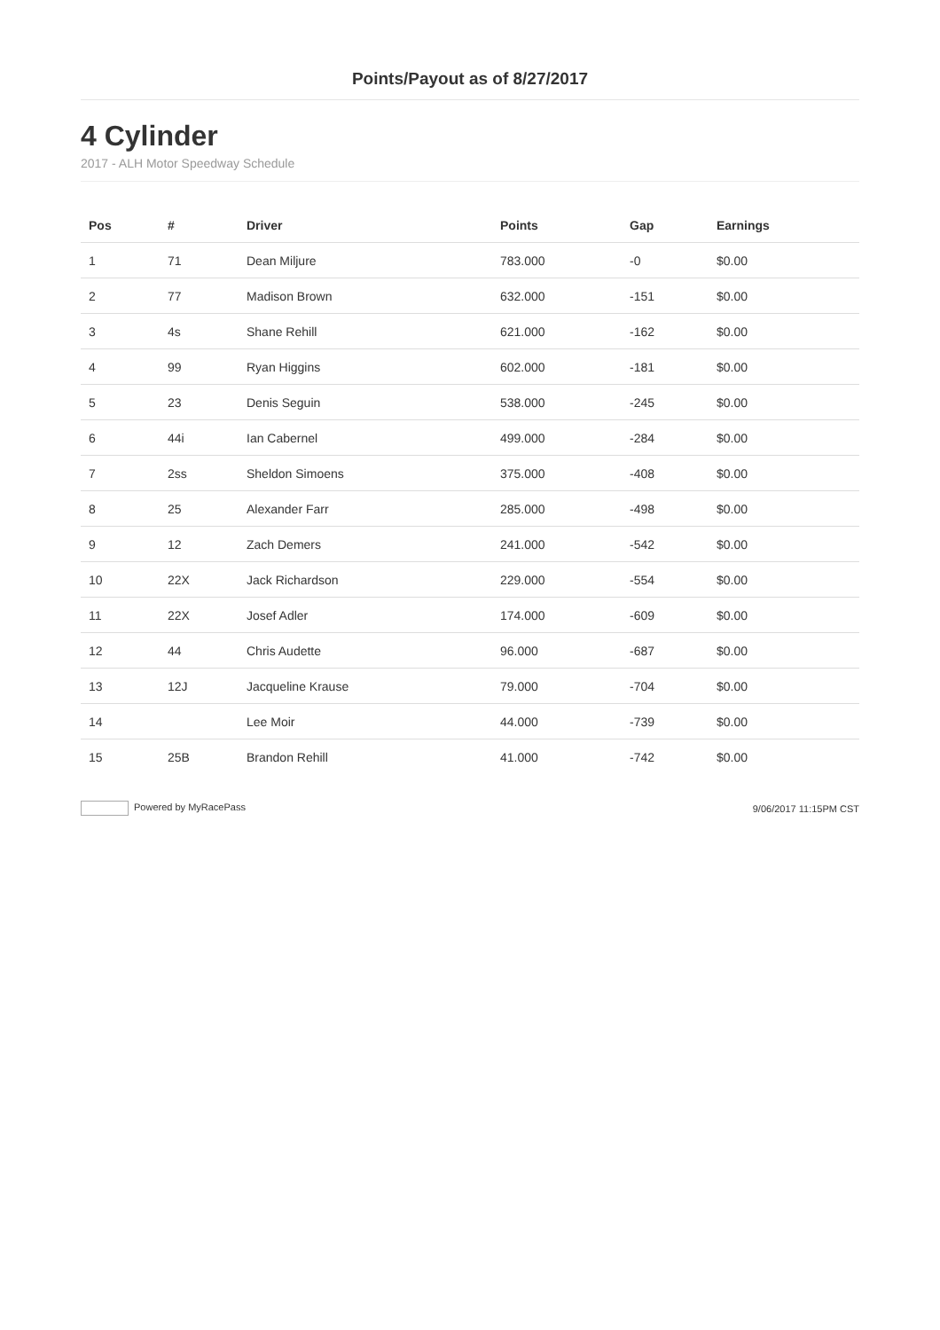Points/Payout as of 8/27/2017
4 Cylinder
2017 - ALH Motor Speedway Schedule
| Pos | # | Driver | Points | Gap | Earnings |
| --- | --- | --- | --- | --- | --- |
| 1 | 71 | Dean Miljure | 783.000 | -0 | $0.00 |
| 2 | 77 | Madison Brown | 632.000 | -151 | $0.00 |
| 3 | 4s | Shane Rehill | 621.000 | -162 | $0.00 |
| 4 | 99 | Ryan Higgins | 602.000 | -181 | $0.00 |
| 5 | 23 | Denis Seguin | 538.000 | -245 | $0.00 |
| 6 | 44i | Ian Cabernel | 499.000 | -284 | $0.00 |
| 7 | 2ss | Sheldon Simoens | 375.000 | -408 | $0.00 |
| 8 | 25 | Alexander Farr | 285.000 | -498 | $0.00 |
| 9 | 12 | Zach Demers | 241.000 | -542 | $0.00 |
| 10 | 22X | Jack Richardson | 229.000 | -554 | $0.00 |
| 11 | 22X | Josef Adler | 174.000 | -609 | $0.00 |
| 12 | 44 | Chris Audette | 96.000 | -687 | $0.00 |
| 13 | 12J | Jacqueline Krause | 79.000 | -704 | $0.00 |
| 14 | | Lee Moir | 44.000 | -739 | $0.00 |
| 15 | 25B | Brandon Rehill | 41.000 | -742 | $0.00 |
Powered by MyRacePass 9/06/2017 11:15PM CST